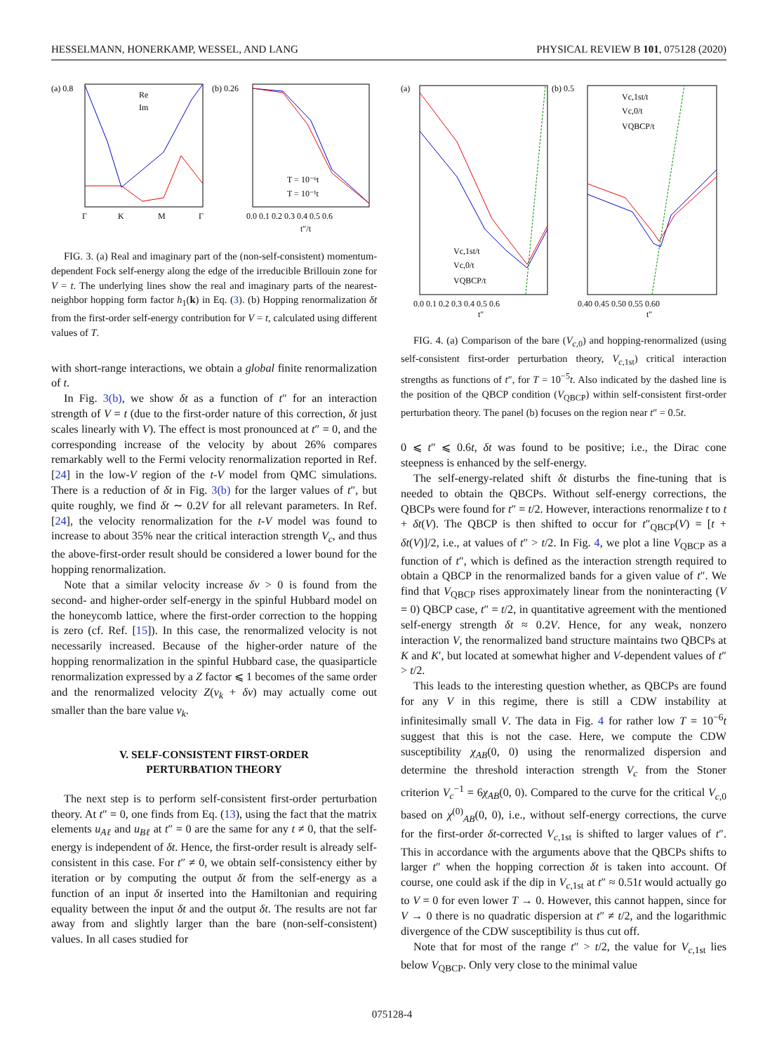HESSELMANN, HONERKAMP, WESSEL, AND LANG PHYSICAL REVIEW B 101, 075128 (2020)
(a) 0.8
Re
Im
Γ
K
M
Γ
(b) 0.26
T = 10⁻⁶t
T = 10⁻¹t
0.0 0.1 0.2 0.3 0.4 0.5 0.6
t″/t
FIG. 3. (a) Real and imaginary part of the (non-self-consistent) momentum-dependent Fock self-energy along the edge of the irreducible Brillouin zone for V = t. The underlying lines show the real and imaginary parts of the nearest-neighbor hopping form factor h<sub>1</sub>(k) in Eq. (3). (b) Hopping renormalization δt from the first-order self-energy contribution for V = t, calculated using different values of T.
with short-range interactions, we obtain a global finite renormalization of t.
In Fig. 3(b), we show δt as a function of t″ for an interaction strength of V = t (due to the first-order nature of this correction, δt just scales linearly with V). The effect is most pronounced at t″ = 0, and the corresponding increase of the velocity by about 26% compares remarkably well to the Fermi velocity renormalization reported in Ref. [24] in the low-V region of the t-V model from QMC simulations. There is a reduction of δt in Fig. 3(b) for the larger values of t″, but quite roughly, we find δt ∼ 0.2V for all relevant parameters. In Ref. [24], the velocity renormalization for the t-V model was found to increase to about 35% near the critical interaction strength V<sub>c</sub>, and thus the above-first-order result should be considered a lower bound for the hopping renormalization.
Note that a similar velocity increase δv > 0 is found from the second- and higher-order self-energy in the spinful Hubbard model on the honeycomb lattice, where the first-order correction to the hopping is zero (cf. Ref. [15]). In this case, the renormalized velocity is not necessarily increased. Because of the higher-order nature of the hopping renormalization in the spinful Hubbard case, the quasiparticle renormalization expressed by a Z factor ⩽ 1 becomes of the same order and the renormalized velocity Z(v<sub>k</sub> + δv) may actually come out smaller than the bare value v<sub>k</sub>.
V. SELF-CONSISTENT FIRST-ORDER
PERTURBATION THEORY
The next step is to perform self-consistent first-order perturbation theory. At t″ = 0, one finds from Eq. (13), using the fact that the matrix elements u<sub>Aℓ</sub> and u<sub>Bℓ</sub> at t″ = 0 are the same for any t ≠ 0, that the self-energy is independent of δt. Hence, the first-order result is already self-consistent in this case. For t″ ≠ 0, we obtain self-consistency either by iteration or by computing the output δt from the self-energy as a function of an input δt inserted into the Hamiltonian and requiring equality between the input δt and the output δt. The results are not far away from and slightly larger than the bare (non-self-consistent) values. In all cases studied for
(a)
Vc,1st/t
Vc,0/t
VQBCP/t
0.0 0.1 0.2 0.3 0.4 0.5 0.6
t″
(b) 0.5
Vc,1st/t
Vc,0/t
VQBCP/t
0.40 0.45 0.50 0.55 0.60
t″
FIG. 4. (a) Comparison of the bare (V<sub>c,0</sub>) and hopping-renormalized (using self-consistent first-order perturbation theory, V<sub>c,1st</sub>) critical interaction strengths as functions of t″, for T = 10<sup>−5</sup>t. Also indicated by the dashed line is the position of the QBCP condition (V<sub>QBCP</sub>) within self-consistent first-order perturbation theory. The panel (b) focuses on the region near t″ = 0.5t.
0 ⩽ t″ ⩽ 0.6t, δt was found to be positive; i.e., the Dirac cone steepness is enhanced by the self-energy.
The self-energy-related shift δt disturbs the fine-tuning that is needed to obtain the QBCPs. Without self-energy corrections, the QBCPs were found for t″ = t/2. However, interactions renormalize t to t + δt(V). The QBCP is then shifted to occur for t″<sub>QBCP</sub>(V) = [t + δt(V)]/2, i.e., at values of t″ > t/2. In Fig. 4, we plot a line V<sub>QBCP</sub> as a function of t″, which is defined as the interaction strength required to obtain a QBCP in the renormalized bands for a given value of t″. We find that V<sub>QBCP</sub> rises approximately linear from the noninteracting (V = 0) QBCP case, t″ = t/2, in quantitative agreement with the mentioned self-energy strength δt ≈ 0.2V. Hence, for any weak, nonzero interaction V, the renormalized band structure maintains two QBCPs at K and K′, but located at somewhat higher and V-dependent values of t″ > t/2.
This leads to the interesting question whether, as QBCPs are found for any V in this regime, there is still a CDW instability at infinitesimally small V. The data in Fig. 4 for rather low T = 10<sup>−6</sup>t suggest that this is not the case. Here, we compute the CDW susceptibility χ<sub>AB</sub>(0, 0) using the renormalized dispersion and determine the threshold interaction strength V<sub>c</sub> from the Stoner criterion V<sub>c</sub><sup>−1</sup> = 6χ<sub>AB</sub>(0, 0). Compared to the curve for the critical V<sub>c,0</sub> based on χ<sup>(0)</sup><sub>AB</sub>(0, 0), i.e., without self-energy corrections, the curve for the first-order δt-corrected V<sub>c,1st</sub> is shifted to larger values of t″. This in accordance with the arguments above that the QBCPs shifts to larger t″ when the hopping correction δt is taken into account. Of course, one could ask if the dip in V<sub>c,1st</sub> at t″ ≈ 0.51t would actually go to V = 0 for even lower T → 0. However, this cannot happen, since for V → 0 there is no quadratic dispersion at t″ ≠ t/2, and the logarithmic divergence of the CDW susceptibility is thus cut off.
Note that for most of the range t″ > t/2, the value for V<sub>c,1st</sub> lies below V<sub>QBCP</sub>. Only very close to the minimal value
075128-4